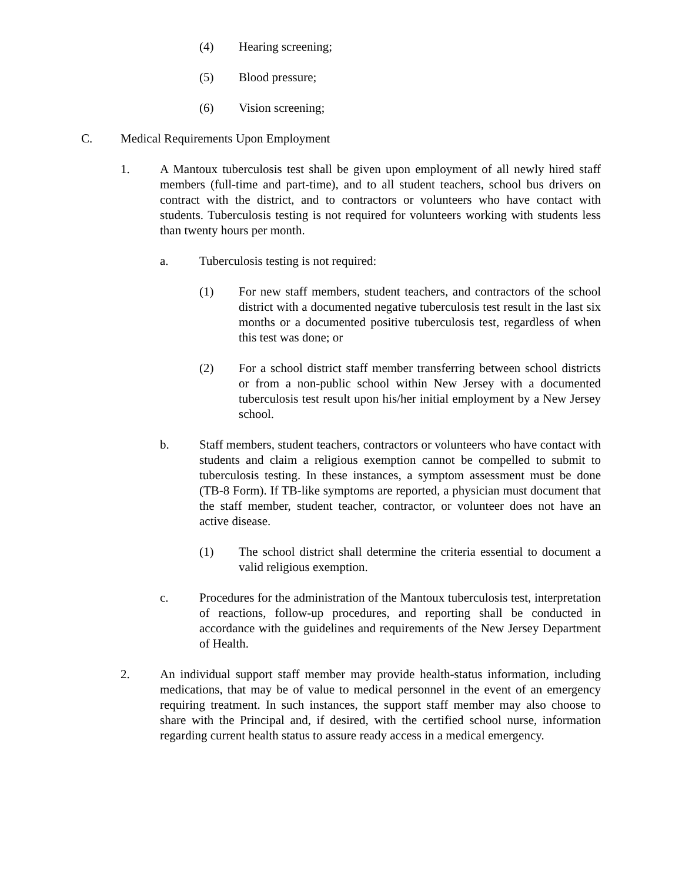(4) Hearing screening;
(5) Blood pressure;
(6) Vision screening;
C. Medical Requirements Upon Employment
1. A Mantoux tuberculosis test shall be given upon employment of all newly hired staff members (full-time and part-time), and to all student teachers, school bus drivers on contract with the district, and to contractors or volunteers who have contact with students. Tuberculosis testing is not required for volunteers working with students less than twenty hours per month.
a. Tuberculosis testing is not required:
(1) For new staff members, student teachers, and contractors of the school district with a documented negative tuberculosis test result in the last six months or a documented positive tuberculosis test, regardless of when this test was done; or
(2) For a school district staff member transferring between school districts or from a non-public school within New Jersey with a documented tuberculosis test result upon his/her initial employment by a New Jersey school.
b. Staff members, student teachers, contractors or volunteers who have contact with students and claim a religious exemption cannot be compelled to submit to tuberculosis testing. In these instances, a symptom assessment must be done (TB-8 Form). If TB-like symptoms are reported, a physician must document that the staff member, student teacher, contractor, or volunteer does not have an active disease.
(1) The school district shall determine the criteria essential to document a valid religious exemption.
c. Procedures for the administration of the Mantoux tuberculosis test, interpretation of reactions, follow-up procedures, and reporting shall be conducted in accordance with the guidelines and requirements of the New Jersey Department of Health.
2. An individual support staff member may provide health-status information, including medications, that may be of value to medical personnel in the event of an emergency requiring treatment. In such instances, the support staff member may also choose to share with the Principal and, if desired, with the certified school nurse, information regarding current health status to assure ready access in a medical emergency.